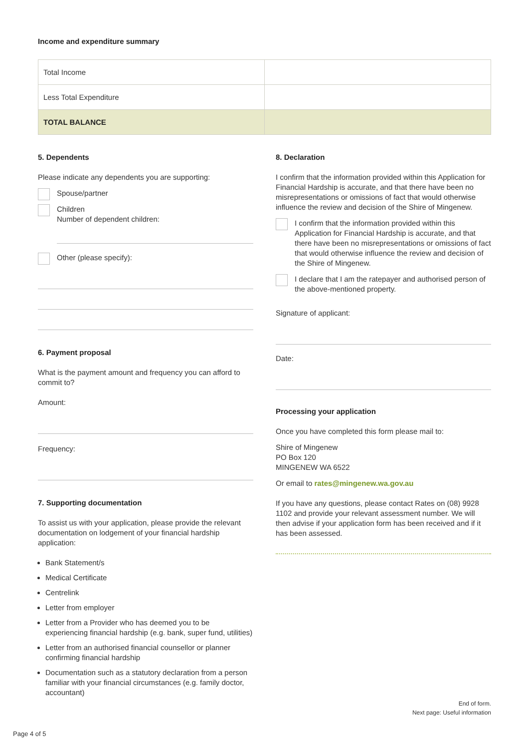Income and expenditure summary
| Total Income | |
| Less Total Expenditure | |
| TOTAL BALANCE | |
5. Dependents
Please indicate any dependents you are supporting:
Spouse/partner
Children
Number of dependent children:
Other (please specify):
6. Payment proposal
What is the payment amount and frequency you can afford to commit to?
Amount:
Frequency:
7. Supporting documentation
To assist us with your application, please provide the relevant documentation on lodgement of your financial hardship application:
Bank Statement/s
Medical Certificate
Centrelink
Letter from employer
Letter from a Provider who has deemed you to be experiencing financial hardship (e.g. bank, super fund, utilities)
Letter from an authorised financial counsellor or planner confirming financial hardship
Documentation such as a statutory declaration from a person familiar with your financial circumstances (e.g. family doctor, accountant)
8. Declaration
I confirm that the information provided within this Application for Financial Hardship is accurate, and that there have been no misrepresentations or omissions of fact that would otherwise influence the review and decision of the Shire of Mingenew.
I confirm that the information provided within this Application for Financial Hardship is accurate, and that there have been no misrepresentations or omissions of fact that would otherwise influence the review and decision of the Shire of Mingenew.
I declare that I am the ratepayer and authorised person of the above-mentioned property.
Signature of applicant:
Date:
Processing your application
Once you have completed this form please mail to:
Shire of Mingenew
PO Box 120
MINGENEW WA 6522
Or email to rates@mingenew.wa.gov.au
If you have any questions, please contact Rates on (08) 9928 1102 and provide your relevant assessment number. We will then advise if your application form has been received and if it has been assessed.
End of form.
Next page: Useful information
Page 4 of 5